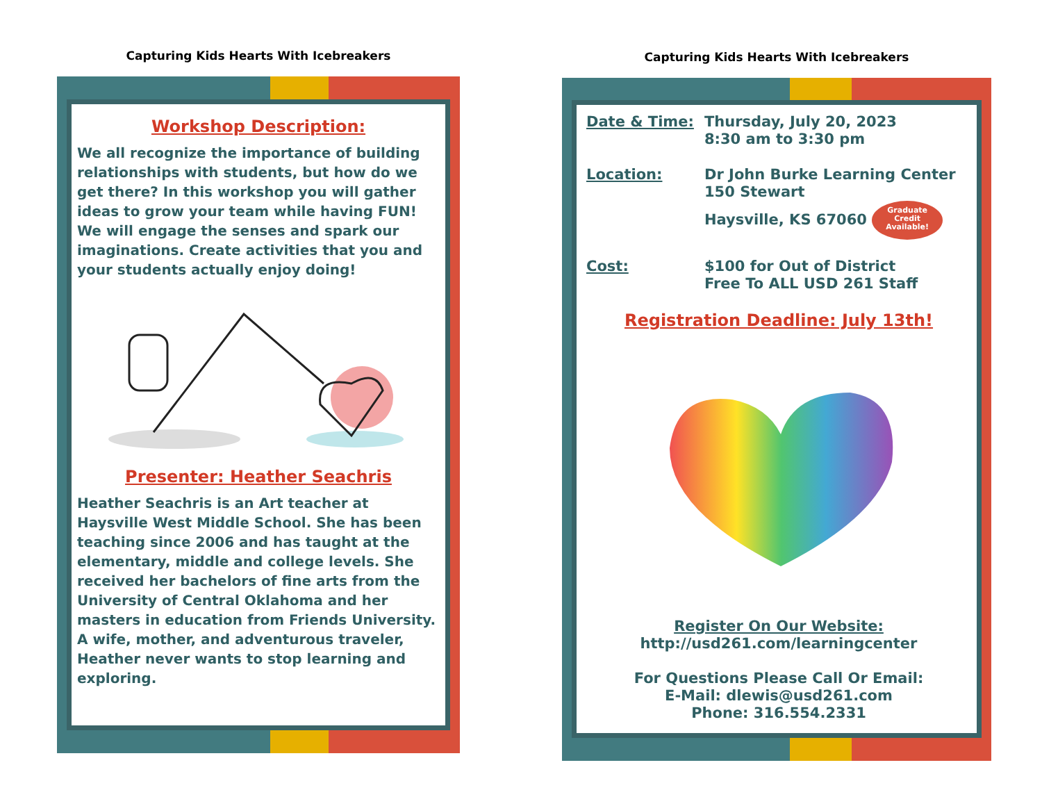Capturing Kids Hearts With Icebreakers
Workshop Description:
We all recognize the importance of building relationships with students, but how do we get there? In this workshop you will gather ideas to grow your team while having FUN! We will engage the senses and spark our imaginations. Create activities that you and your students actually enjoy doing!
Presenter: Heather Seachris
Heather Seachris is an Art teacher at Haysville West Middle School. She has been teaching since 2006 and has taught at the elementary, middle and college levels. She received her bachelors of fine arts from the University of Central Oklahoma and her masters in education from Friends University. A wife, mother, and adventurous traveler, Heather never wants to stop learning and exploring.
Capturing Kids Hearts With Icebreakers
Date & Time: Thursday, July 20, 2023
8:30 am to 3:30 pm
Location: Dr John Burke Learning Center
150 Stewart
Haysville, KS 67060 Graduate
Credit
Available!
Cost: $100 for Out of District
Free To ALL USD 261 Staff
Registration Deadline: July 13th!
Register On Our Website:
http://usd261.com/learningcenter
For Questions Please Call Or Email:
E-Mail: dlewis@usd261.com
Phone: 316.554.2331